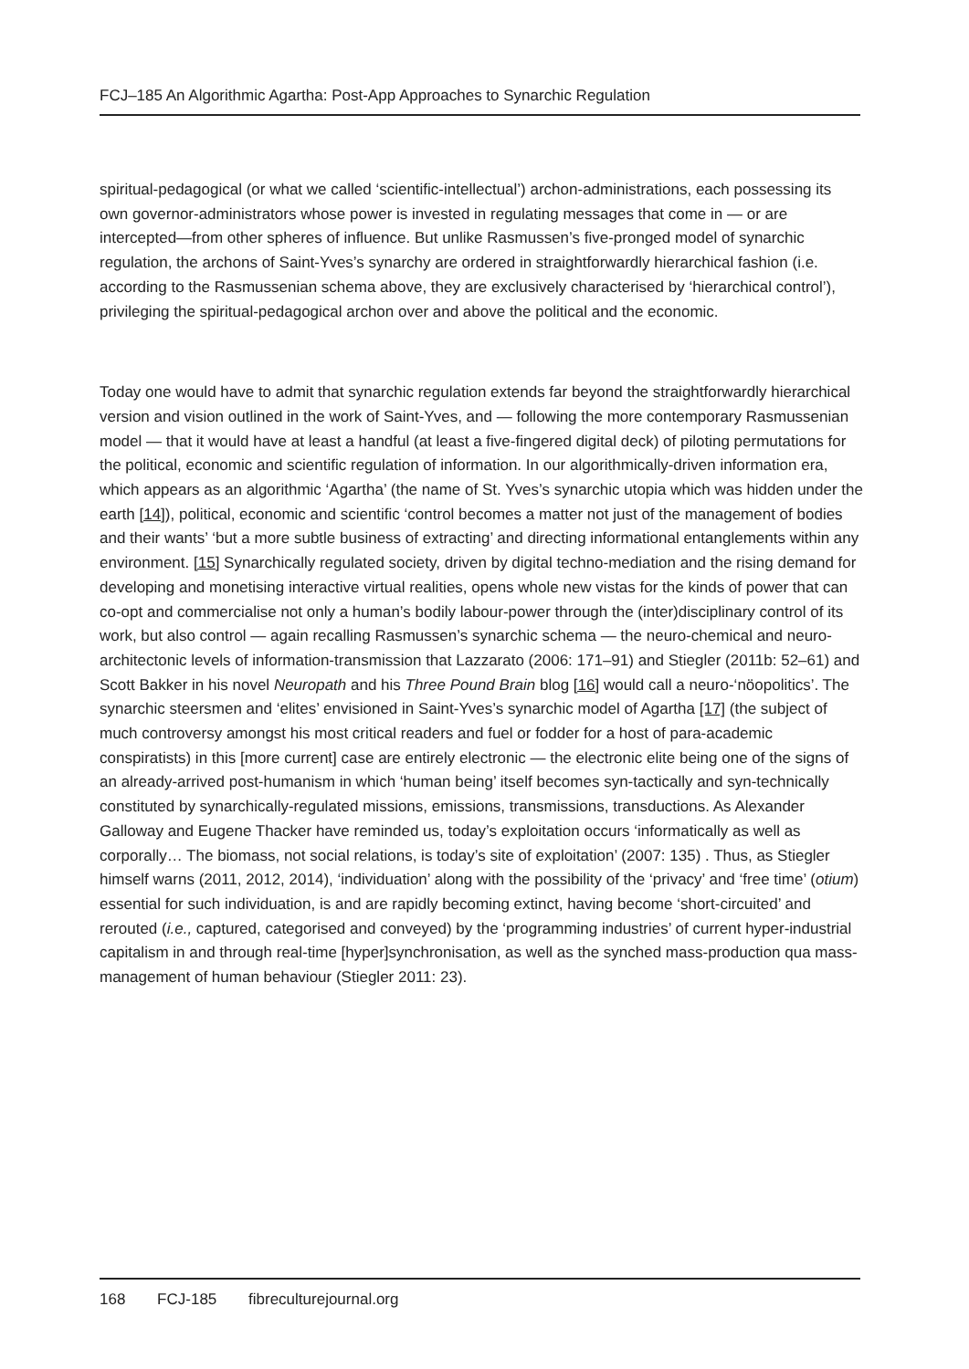FCJ–185 An Algorithmic Agartha: Post-App Approaches to Synarchic Regulation
spiritual-pedagogical (or what we called ‘scientific-intellectual’) archon-administrations, each possessing its own governor-administrators whose power is invested in regulating messages that come in — or are intercepted—from other spheres of influence. But unlike Rasmussen’s five-pronged model of synarchic regulation, the archons of Saint-Yves’s synarchy are ordered in straightforwardly hierarchical fashion (i.e. according to the Rasmussenian schema above, they are exclusively characterised by ‘hierarchical control’), privileging the spiritual-pedagogical archon over and above the political and the economic.
Today one would have to admit that synarchic regulation extends far beyond the straightforwardly hierarchical version and vision outlined in the work of Saint-Yves, and — following the more contemporary Rasmussenian model — that it would have at least a handful (at least a five-fingered digital deck) of piloting permutations for the political, economic and scientific regulation of information. In our algorithmically-driven information era, which appears as an algorithmic ‘Agartha’ (the name of St. Yves’s synarchic utopia which was hidden under the earth [14]), political, economic and scientific ‘control becomes a matter not just of the management of bodies and their wants’ ‘but a more subtle business of extracting’ and directing informational entanglements within any environment. [15] Synarchically regulated society, driven by digital techno-mediation and the rising demand for developing and monetising interactive virtual realities, opens whole new vistas for the kinds of power that can co-opt and commercialise not only a human’s bodily labour-power through the (inter)disciplinary control of its work, but also control — again recalling Rasmussen’s synarchic schema — the neuro-chemical and neuro-architectonic levels of information-transmission that Lazzarato (2006: 171–91) and Stiegler (2011b: 52–61) and Scott Bakker in his novel Neuropath and his Three Pound Brain blog [16] would call a neuro-‘nöopolitics’. The synarchic steersmen and ‘elites’ envisioned in Saint-Yves’s synarchic model of Agartha [17] (the subject of much controversy amongst his most critical readers and fuel or fodder for a host of para-academic conspiratists) in this [more current] case are entirely electronic — the electronic elite being one of the signs of an already-arrived post-humanism in which ‘human being’ itself becomes syn-tactically and syn-technically constituted by synarchically-regulated missions, emissions, transmissions, transductions. As Alexander Galloway and Eugene Thacker have reminded us, today’s exploitation occurs ‘informatically as well as corporally… The biomass, not social relations, is today’s site of exploitation’ (2007: 135) . Thus, as Stiegler himself warns (2011, 2012, 2014), ‘individuation’ along with the possibility of the ‘privacy’ and ‘free time’ (otium) essential for such individuation, is and are rapidly becoming extinct, having become ‘short-circuited’ and rerouted (i.e., captured, categorised and conveyed) by the ‘programming industries’ of current hyper-industrial capitalism in and through real-time [hyper]synchronisation, as well as the synched mass-production qua mass-management of human behaviour (Stiegler 2011: 23).
168 FCJ-185 fibreculturejournal.org